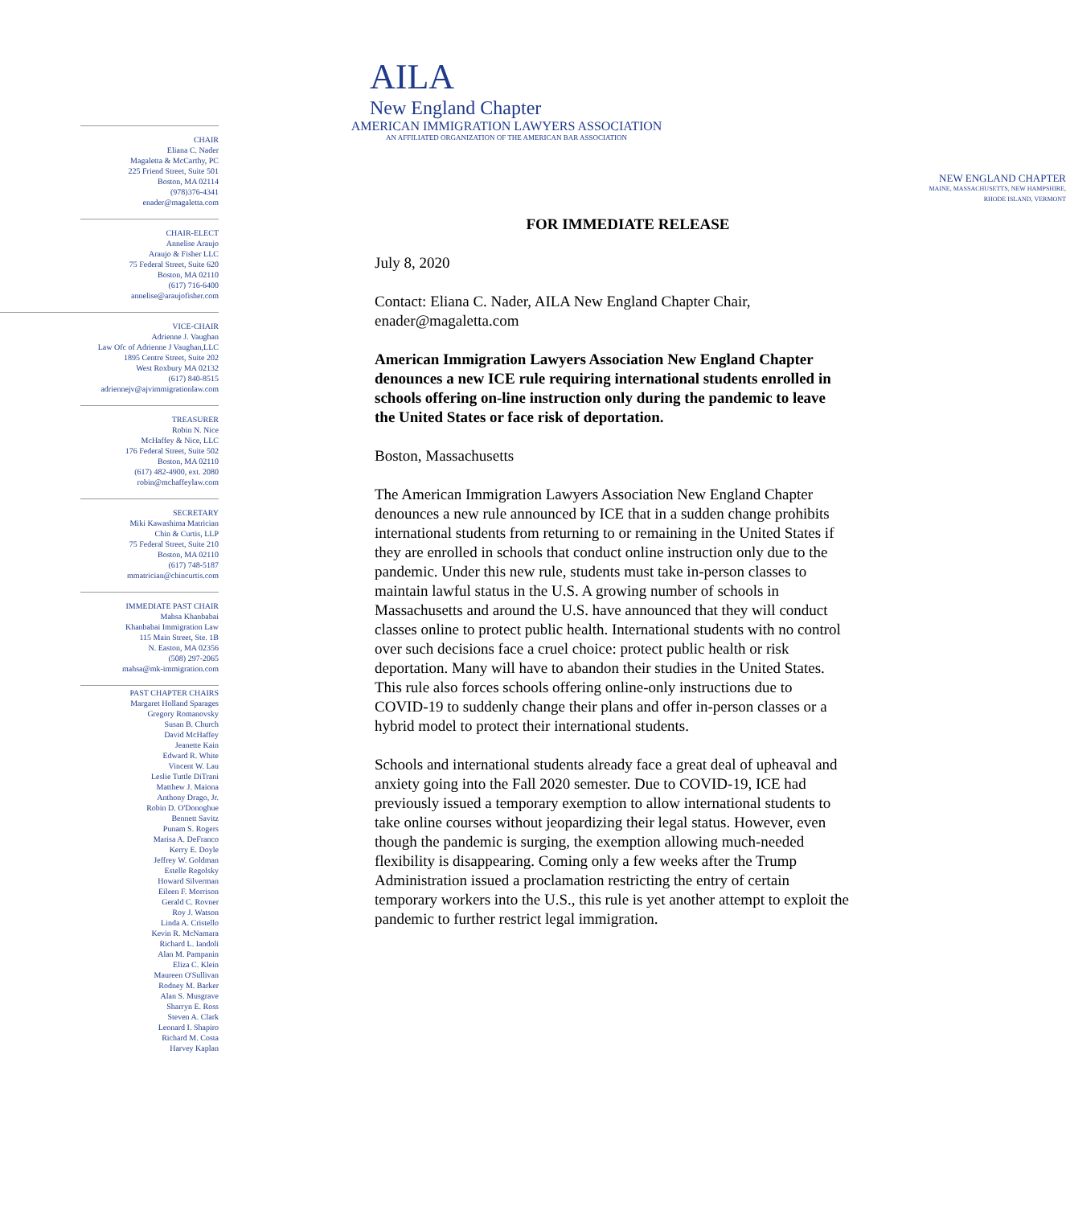AILA
New England Chapter
AMERICAN IMMIGRATION LAWYERS ASSOCIATION
AN AFFILIATED ORGANIZATION OF THE AMERICAN BAR ASSOCIATION
CHAIR
Eliana C. Nader
Magaletta & McCarthy, PC
225 Friend Street, Suite 501
Boston, MA 02114
(978)376-4341
enader@magaletta.com
CHAIR-ELECT
Annelise Araujo
Araujo & Fisher LLC
75 Federal Street, Suite 620
Boston, MA 02110
(617) 716-6400
annelise@araujofisher.com
VICE-CHAIR
Adrienne J. Vaughan
Law Ofc of Adrienne J Vaughan,LLC
1895 Centre Street, Suite 202
West Roxbury MA 02132
(617) 840-8515
adriennejv@ajvimmigrationlaw.com
TREASURER
Robin N. Nice
McHaffey & Nice, LLC
176 Federal Street, Suite 502
Boston, MA 02110
(617) 482-4900, ext. 2080
robin@mchaffeylaw.com
SECRETARY
Miki Kawashima Matrician
Chin & Curtis, LLP
75 Federal Street, Suite 210
Boston, MA 02110
(617) 748-5187
mmatrician@chincurtis.com
IMMEDIATE PAST CHAIR
Mahsa Khanbabai
Khanbabai Immigration Law
115 Main Street, Ste. 1B
N. Easton, MA 02356
(508) 297-2065
mahsa@mk-immigration.com
PAST CHAPTER CHAIRS
Margaret Holland Sparages
Gregory Romanovsky
Susan B. Church
David McHaffey
Jeanette Kain
Edward R. White
Vincent W. Lau
Leslie Tuttle DiTrani
Matthew J. Maiona
Anthony Drago, Jr.
Robin D. O'Donoghue
Bennett Savitz
Punam S. Rogers
Marisa A. DeFranco
Kerry E. Doyle
Jeffrey W. Goldman
Estelle Regolsky
Howard Silverman
Eileen F. Morrison
Gerald C. Rovner
Roy J. Watson
Linda A. Cristello
Kevin R. McNamara
Richard L. Iandoli
Alan M. Pampanin
Eliza C. Klein
Maureen O'Sullivan
Rodney M. Barker
Alan S. Musgrave
Sharryn E. Ross
Steven A. Clark
Leonard I. Shapiro
Richard M. Costa
Harvey Kaplan
NEW ENGLAND CHAPTER
MAINE, MASSACHUSETTS, NEW HAMPSHIRE,
RHODE ISLAND, VERMONT
FOR IMMEDIATE RELEASE
July 8, 2020
Contact: Eliana C. Nader, AILA New England Chapter Chair, enader@magaletta.com
American Immigration Lawyers Association New England Chapter denounces a new ICE rule requiring international students enrolled in schools offering on-line instruction only during the pandemic to leave the United States or face risk of deportation.
Boston, Massachusetts
The American Immigration Lawyers Association New England Chapter denounces a new rule announced by ICE that in a sudden change prohibits international students from returning to or remaining in the United States if they are enrolled in schools that conduct online instruction only due to the pandemic. Under this new rule, students must take in-person classes to maintain lawful status in the U.S. A growing number of schools in Massachusetts and around the U.S. have announced that they will conduct classes online to protect public health. International students with no control over such decisions face a cruel choice: protect public health or risk deportation. Many will have to abandon their studies in the United States. This rule also forces schools offering online-only instructions due to COVID-19 to suddenly change their plans and offer in-person classes or a hybrid model to protect their international students.
Schools and international students already face a great deal of upheaval and anxiety going into the Fall 2020 semester. Due to COVID-19, ICE had previously issued a temporary exemption to allow international students to take online courses without jeopardizing their legal status. However, even though the pandemic is surging, the exemption allowing much-needed flexibility is disappearing. Coming only a few weeks after the Trump Administration issued a proclamation restricting the entry of certain temporary workers into the U.S., this rule is yet another attempt to exploit the pandemic to further restrict legal immigration.